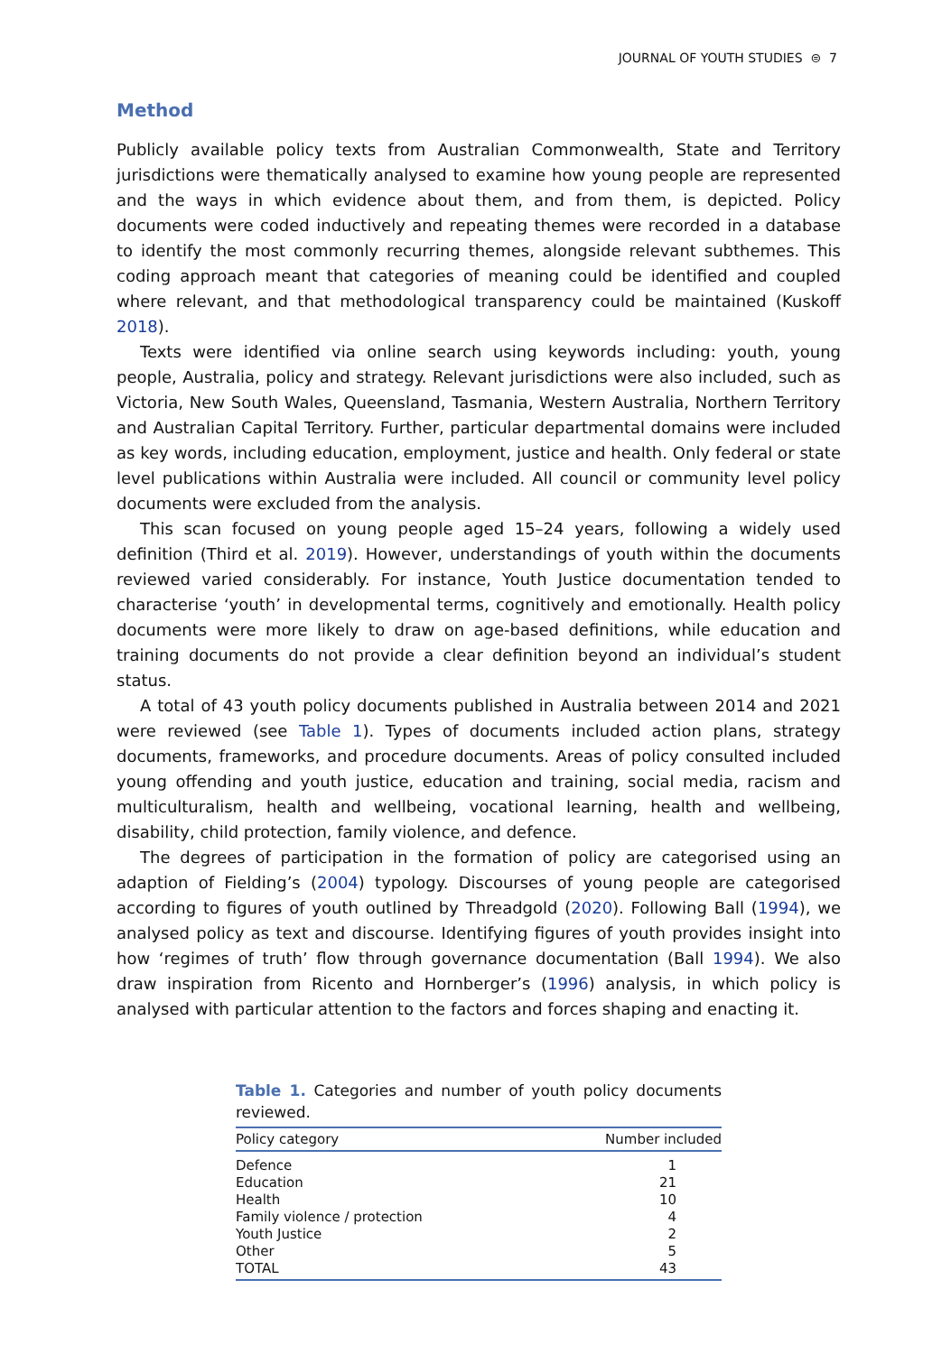JOURNAL OF YOUTH STUDIES ⊜ 7
Method
Publicly available policy texts from Australian Commonwealth, State and Territory jurisdictions were thematically analysed to examine how young people are represented and the ways in which evidence about them, and from them, is depicted. Policy documents were coded inductively and repeating themes were recorded in a database to identify the most commonly recurring themes, alongside relevant subthemes. This coding approach meant that categories of meaning could be identified and coupled where relevant, and that methodological transparency could be maintained (Kuskoff 2018).
Texts were identified via online search using keywords including: youth, young people, Australia, policy and strategy. Relevant jurisdictions were also included, such as Victoria, New South Wales, Queensland, Tasmania, Western Australia, Northern Territory and Australian Capital Territory. Further, particular departmental domains were included as key words, including education, employment, justice and health. Only federal or state level publications within Australia were included. All council or community level policy documents were excluded from the analysis.
This scan focused on young people aged 15–24 years, following a widely used definition (Third et al. 2019). However, understandings of youth within the documents reviewed varied considerably. For instance, Youth Justice documentation tended to characterise ‘youth’ in developmental terms, cognitively and emotionally. Health policy documents were more likely to draw on age-based definitions, while education and training documents do not provide a clear definition beyond an individual’s student status.
A total of 43 youth policy documents published in Australia between 2014 and 2021 were reviewed (see Table 1). Types of documents included action plans, strategy documents, frameworks, and procedure documents. Areas of policy consulted included young offending and youth justice, education and training, social media, racism and multiculturalism, health and wellbeing, vocational learning, health and wellbeing, disability, child protection, family violence, and defence.
The degrees of participation in the formation of policy are categorised using an adaption of Fielding’s (2004) typology. Discourses of young people are categorised according to figures of youth outlined by Threadgold (2020). Following Ball (1994), we analysed policy as text and discourse. Identifying figures of youth provides insight into how ‘regimes of truth’ flow through governance documentation (Ball 1994). We also draw inspiration from Ricento and Hornberger’s (1996) analysis, in which policy is analysed with particular attention to the factors and forces shaping and enacting it.
Table 1. Categories and number of youth policy documents reviewed.
| Policy category | Number included |
| --- | --- |
| Defence | 1 |
| Education | 21 |
| Health | 10 |
| Family violence / protection | 4 |
| Youth Justice | 2 |
| Other | 5 |
| TOTAL | 43 |